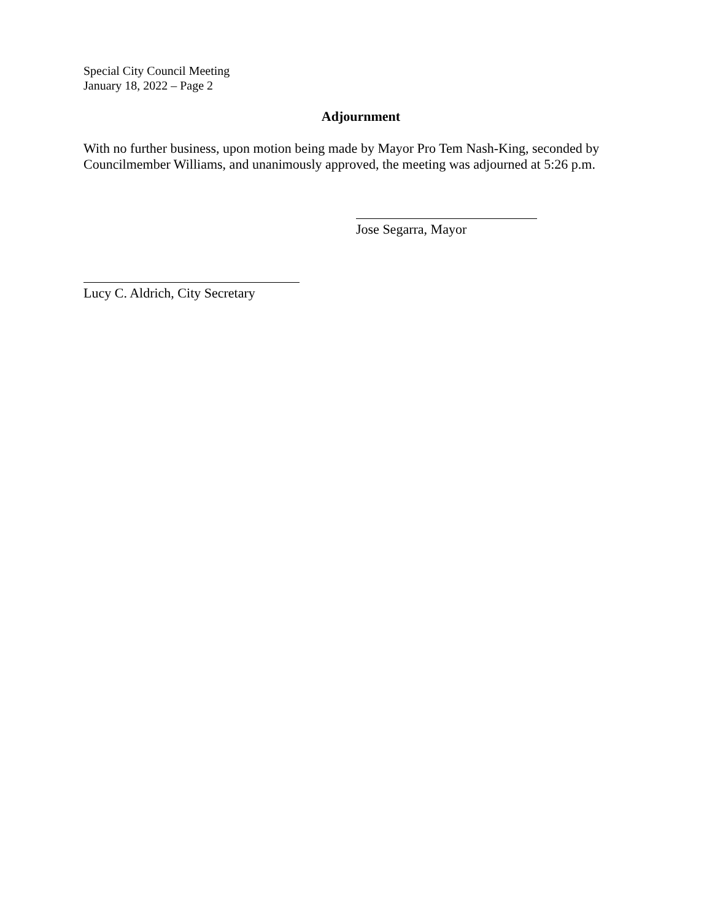Special City Council Meeting
January 18, 2022 – Page 2
Adjournment
With no further business, upon motion being made by Mayor Pro Tem Nash-King, seconded by Councilmember Williams, and unanimously approved, the meeting was adjourned at 5:26 p.m.
Jose Segarra, Mayor
Lucy C. Aldrich, City Secretary